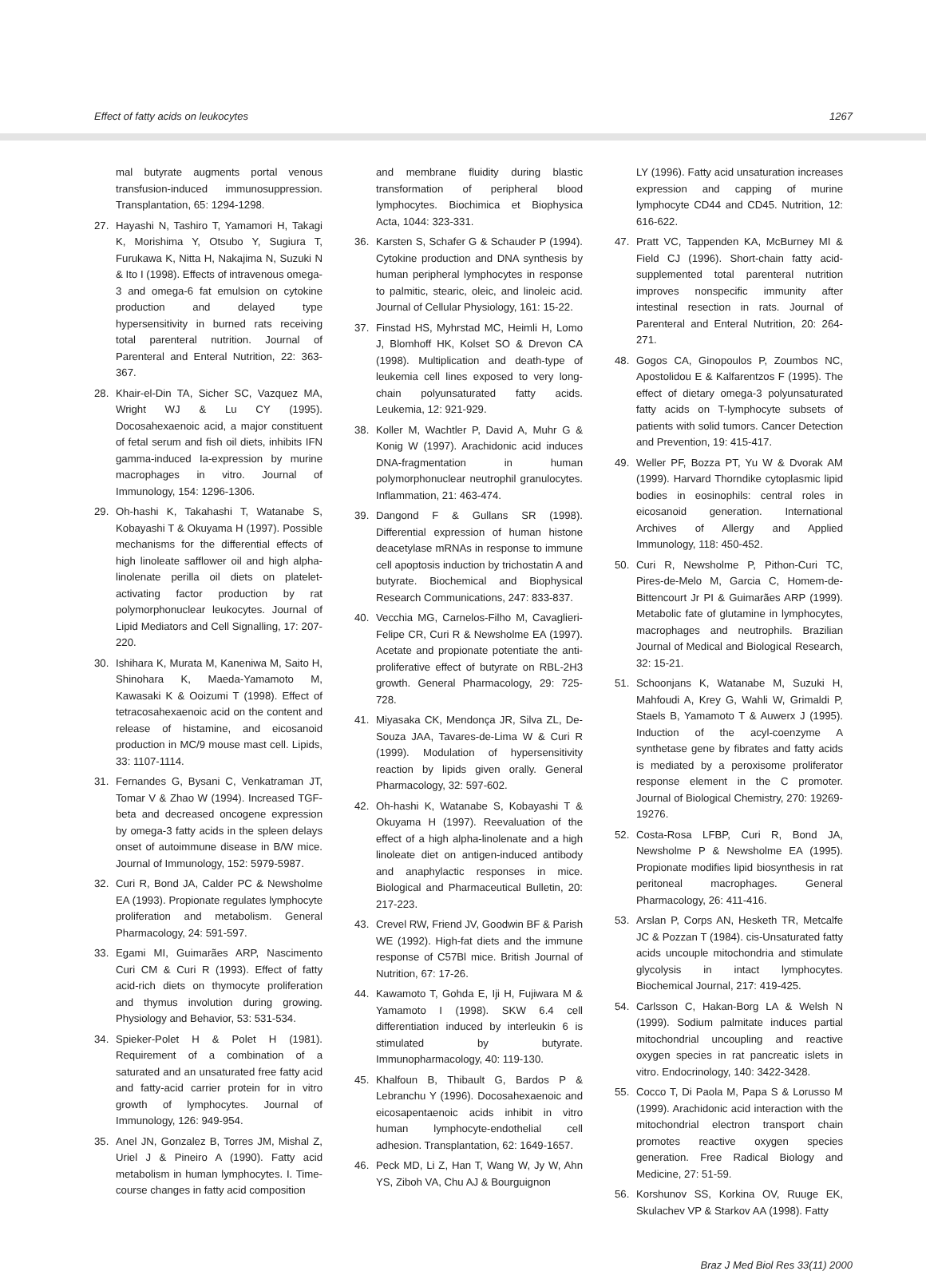Effect of fatty acids on leukocytes 1267
mal butyrate augments portal venous transfusion-induced immunosuppression. Transplantation, 65: 1294-1298.
27. Hayashi N, Tashiro T, Yamamori H, Takagi K, Morishima Y, Otsubo Y, Sugiura T, Furukawa K, Nitta H, Nakajima N, Suzuki N & Ito I (1998). Effects of intravenous omega-3 and omega-6 fat emulsion on cytokine production and delayed type hypersensitivity in burned rats receiving total parenteral nutrition. Journal of Parenteral and Enteral Nutrition, 22: 363-367.
28. Khair-el-Din TA, Sicher SC, Vazquez MA, Wright WJ & Lu CY (1995). Docosahexaenoic acid, a major constituent of fetal serum and fish oil diets, inhibits IFN gamma-induced Ia-expression by murine macrophages in vitro. Journal of Immunology, 154: 1296-1306.
29. Oh-hashi K, Takahashi T, Watanabe S, Kobayashi T & Okuyama H (1997). Possible mechanisms for the differential effects of high linoleate safflower oil and high alpha-linolenate perilla oil diets on platelet-activating factor production by rat polymorphonuclear leukocytes. Journal of Lipid Mediators and Cell Signalling, 17: 207-220.
30. Ishihara K, Murata M, Kaneniwa M, Saito H, Shinohara K, Maeda-Yamamoto M, Kawasaki K & Ooizumi T (1998). Effect of tetracosahexaenoic acid on the content and release of histamine, and eicosanoid production in MC/9 mouse mast cell. Lipids, 33: 1107-1114.
31. Fernandes G, Bysani C, Venkatraman JT, Tomar V & Zhao W (1994). Increased TGF-beta and decreased oncogene expression by omega-3 fatty acids in the spleen delays onset of autoimmune disease in B/W mice. Journal of Immunology, 152: 5979-5987.
32. Curi R, Bond JA, Calder PC & Newsholme EA (1993). Propionate regulates lymphocyte proliferation and metabolism. General Pharmacology, 24: 591-597.
33. Egami MI, Guimarães ARP, Nascimento Curi CM & Curi R (1993). Effect of fatty acid-rich diets on thymocyte proliferation and thymus involution during growing. Physiology and Behavior, 53: 531-534.
34. Spieker-Polet H & Polet H (1981). Requirement of a combination of a saturated and an unsaturated free fatty acid and fatty-acid carrier protein for in vitro growth of lymphocytes. Journal of Immunology, 126: 949-954.
35. Anel JN, Gonzalez B, Torres JM, Mishal Z, Uriel J & Pineiro A (1990). Fatty acid metabolism in human lymphocytes. I. Time-course changes in fatty acid composition
and membrane fluidity during blastic transformation of peripheral blood lymphocytes. Biochimica et Biophysica Acta, 1044: 323-331.
36. Karsten S, Schafer G & Schauder P (1994). Cytokine production and DNA synthesis by human peripheral lymphocytes in response to palmitic, stearic, oleic, and linoleic acid. Journal of Cellular Physiology, 161: 15-22.
37. Finstad HS, Myhrstad MC, Heimli H, Lomo J, Blomhoff HK, Kolset SO & Drevon CA (1998). Multiplication and death-type of leukemia cell lines exposed to very long-chain polyunsaturated fatty acids. Leukemia, 12: 921-929.
38. Koller M, Wachtler P, David A, Muhr G & Konig W (1997). Arachidonic acid induces DNA-fragmentation in human polymorphonuclear neutrophil granulocytes. Inflammation, 21: 463-474.
39. Dangond F & Gullans SR (1998). Differential expression of human histone deacetylase mRNAs in response to immune cell apoptosis induction by trichostatin A and butyrate. Biochemical and Biophysical Research Communications, 247: 833-837.
40. Vecchia MG, Carnelos-Filho M, Cavaglieri-Felipe CR, Curi R & Newsholme EA (1997). Acetate and propionate potentiate the anti-proliferative effect of butyrate on RBL-2H3 growth. General Pharmacology, 29: 725-728.
41. Miyasaka CK, Mendonça JR, Silva ZL, De-Souza JAA, Tavares-de-Lima W & Curi R (1999). Modulation of hypersensitivity reaction by lipids given orally. General Pharmacology, 32: 597-602.
42. Oh-hashi K, Watanabe S, Kobayashi T & Okuyama H (1997). Reevaluation of the effect of a high alpha-linolenate and a high linoleate diet on antigen-induced antibody and anaphylactic responses in mice. Biological and Pharmaceutical Bulletin, 20: 217-223.
43. Crevel RW, Friend JV, Goodwin BF & Parish WE (1992). High-fat diets and the immune response of C57Bl mice. British Journal of Nutrition, 67: 17-26.
44. Kawamoto T, Gohda E, Iji H, Fujiwara M & Yamamoto I (1998). SKW 6.4 cell differentiation induced by interleukin 6 is stimulated by butyrate. Immunopharmacology, 40: 119-130.
45. Khalfoun B, Thibault G, Bardos P & Lebranchu Y (1996). Docosahexaenoic and eicosapentaenoic acids inhibit in vitro human lymphocyte-endothelial cell adhesion. Transplantation, 62: 1649-1657.
46. Peck MD, Li Z, Han T, Wang W, Jy W, Ahn YS, Ziboh VA, Chu AJ & Bourguignon
LY (1996). Fatty acid unsaturation increases expression and capping of murine lymphocyte CD44 and CD45. Nutrition, 12: 616-622.
47. Pratt VC, Tappenden KA, McBurney MI & Field CJ (1996). Short-chain fatty acid-supplemented total parenteral nutrition improves nonspecific immunity after intestinal resection in rats. Journal of Parenteral and Enteral Nutrition, 20: 264-271.
48. Gogos CA, Ginopoulos P, Zoumbos NC, Apostolidou E & Kalfarentzos F (1995). The effect of dietary omega-3 polyunsaturated fatty acids on T-lymphocyte subsets of patients with solid tumors. Cancer Detection and Prevention, 19: 415-417.
49. Weller PF, Bozza PT, Yu W & Dvorak AM (1999). Harvard Thorndike cytoplasmic lipid bodies in eosinophils: central roles in eicosanoid generation. International Archives of Allergy and Applied Immunology, 118: 450-452.
50. Curi R, Newsholme P, Pithon-Curi TC, Pires-de-Melo M, Garcia C, Homem-de-Bittencourt Jr PI & Guimarães ARP (1999). Metabolic fate of glutamine in lymphocytes, macrophages and neutrophils. Brazilian Journal of Medical and Biological Research, 32: 15-21.
51. Schoonjans K, Watanabe M, Suzuki H, Mahfoudi A, Krey G, Wahli W, Grimaldi P, Staels B, Yamamoto T & Auwerx J (1995). Induction of the acyl-coenzyme A synthetase gene by fibrates and fatty acids is mediated by a peroxisome proliferator response element in the C promoter. Journal of Biological Chemistry, 270: 19269-19276.
52. Costa-Rosa LFBP, Curi R, Bond JA, Newsholme P & Newsholme EA (1995). Propionate modifies lipid biosynthesis in rat peritoneal macrophages. General Pharmacology, 26: 411-416.
53. Arslan P, Corps AN, Hesketh TR, Metcalfe JC & Pozzan T (1984). cis-Unsaturated fatty acids uncouple mitochondria and stimulate glycolysis in intact lymphocytes. Biochemical Journal, 217: 419-425.
54. Carlsson C, Hakan-Borg LA & Welsh N (1999). Sodium palmitate induces partial mitochondrial uncoupling and reactive oxygen species in rat pancreatic islets in vitro. Endocrinology, 140: 3422-3428.
55. Cocco T, Di Paola M, Papa S & Lorusso M (1999). Arachidonic acid interaction with the mitochondrial electron transport chain promotes reactive oxygen species generation. Free Radical Biology and Medicine, 27: 51-59.
56. Korshunov SS, Korkina OV, Ruuge EK, Skulachev VP & Starkov AA (1998). Fatty
Braz J Med Biol Res 33(11) 2000